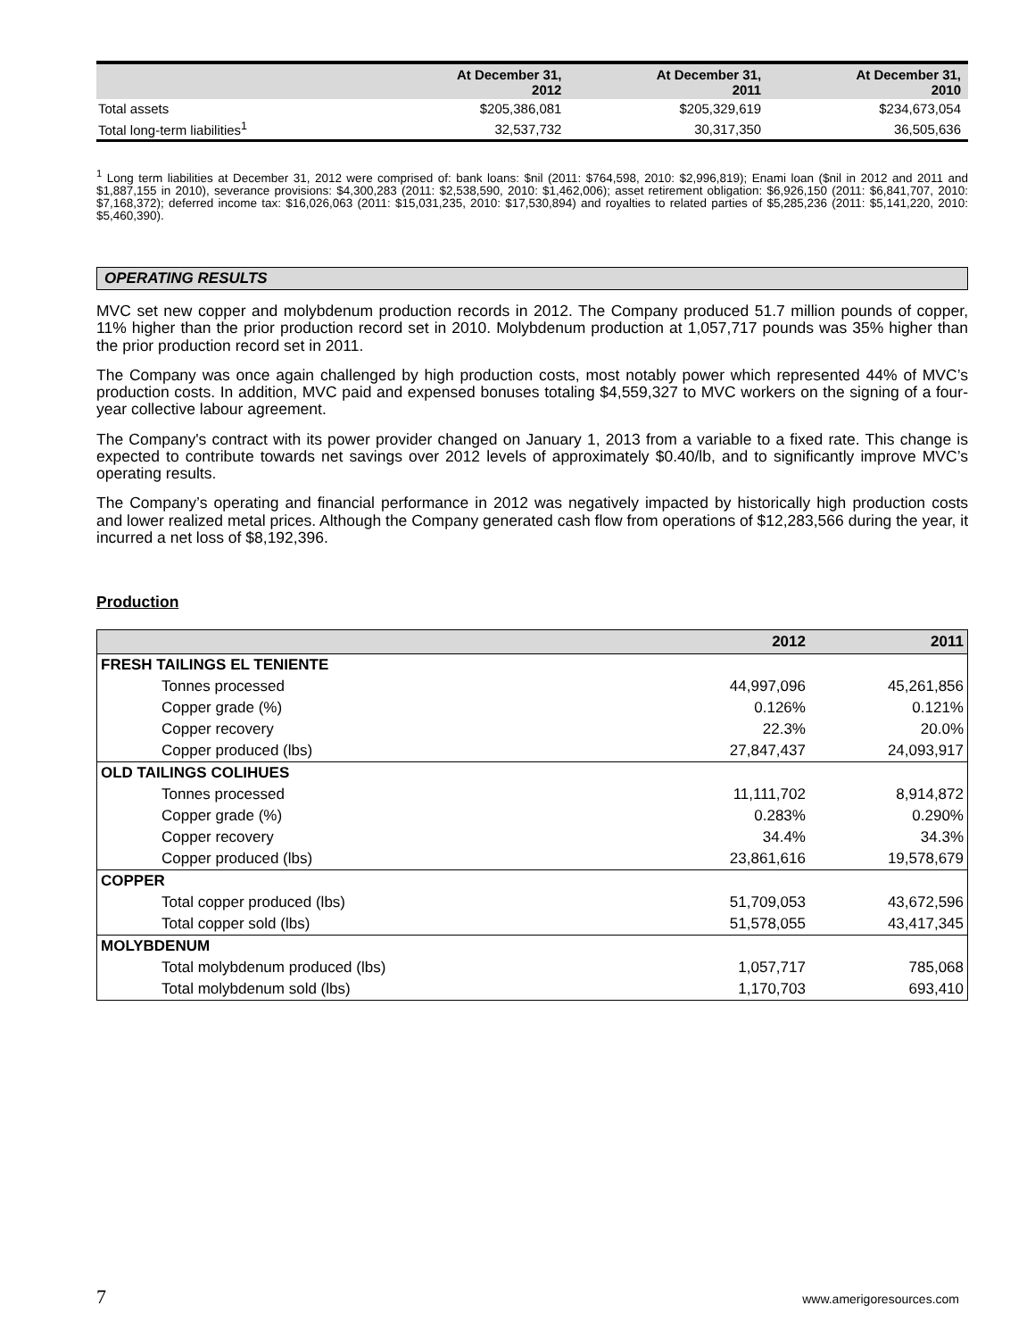| | At December 31, 2012 | At December 31, 2011 | At December 31, 2010 |
| --- | --- | --- | --- |
| Total assets | $205,386,081 | $205,329,619 | $234,673,054 |
| Total long-term liabilities<sup>1</sup> | 32,537,732 | 30,317,350 | 36,505,636 |
<sup>1</sup> Long term liabilities at December 31, 2012 were comprised of: bank loans: $nil (2011: $764,598, 2010: $2,996,819); Enami loan ($nil in 2012 and 2011 and $1,887,155 in 2010), severance provisions: $4,300,283 (2011: $2,538,590, 2010: $1,462,006); asset retirement obligation: $6,926,150 (2011: $6,841,707, 2010: $7,168,372); deferred income tax: $16,026,063 (2011: $15,031,235, 2010: $17,530,894) and royalties to related parties of $5,285,236 (2011: $5,141,220, 2010: $5,460,390).
OPERATING RESULTS
MVC set new copper and molybdenum production records in 2012. The Company produced 51.7 million pounds of copper, 11% higher than the prior production record set in 2010. Molybdenum production at 1,057,717 pounds was 35% higher than the prior production record set in 2011.
The Company was once again challenged by high production costs, most notably power which represented 44% of MVC’s production costs. In addition, MVC paid and expensed bonuses totaling $4,559,327 to MVC workers on the signing of a four-year collective labour agreement.
The Company's contract with its power provider changed on January 1, 2013 from a variable to a fixed rate. This change is expected to contribute towards net savings over 2012 levels of approximately $0.40/lb, and to significantly improve MVC’s operating results.
The Company’s operating and financial performance in 2012 was negatively impacted by historically high production costs and lower realized metal prices. Although the Company generated cash flow from operations of $12,283,566 during the year, it incurred a net loss of $8,192,396.
Production
| | 2012 | 2011 |
| --- | --- | --- |
| FRESH TAILINGS EL TENIENTE | | |
| Tonnes processed | 44,997,096 | 45,261,856 |
| Copper grade (%) | 0.126% | 0.121% |
| Copper recovery | 22.3% | 20.0% |
| Copper produced (lbs) | 27,847,437 | 24,093,917 |
| OLD TAILINGS COLIHUES | | |
| Tonnes processed | 11,111,702 | 8,914,872 |
| Copper grade (%) | 0.283% | 0.290% |
| Copper recovery | 34.4% | 34.3% |
| Copper produced (lbs) | 23,861,616 | 19,578,679 |
| COPPER | | |
| Total copper produced (lbs) | 51,709,053 | 43,672,596 |
| Total copper sold (lbs) | 51,578,055 | 43,417,345 |
| MOLYBDENUM | | |
| Total molybdenum produced (lbs) | 1,057,717 | 785,068 |
| Total molybdenum sold (lbs) | 1,170,703 | 693,410 |
7 www.amerigoresources.com